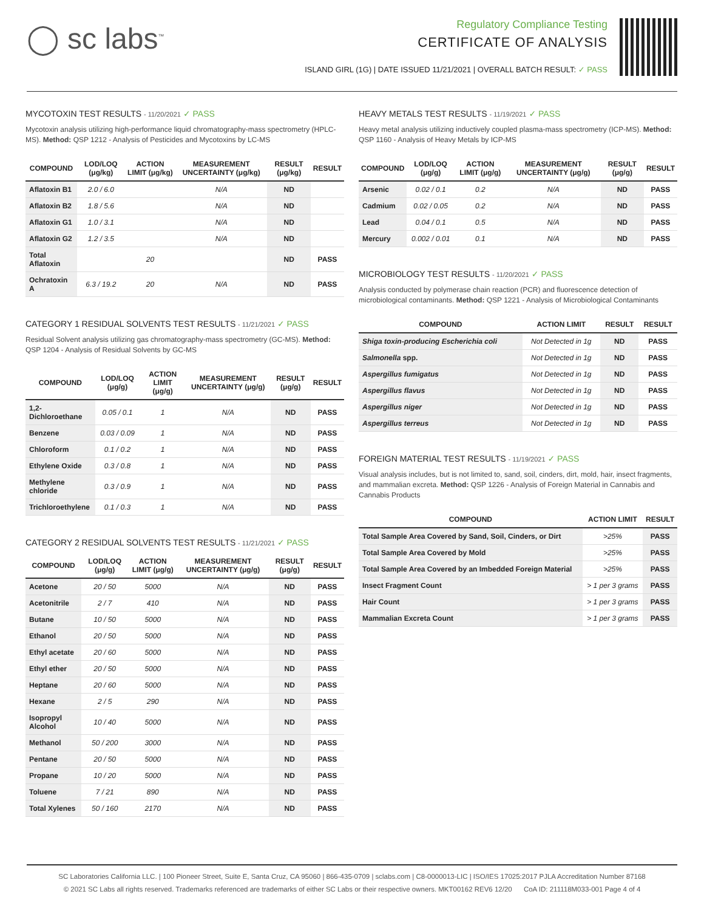◯ sc labs<sup>™</sup>
Regulatory Compliance Testing
CERTIFICATE OF ANALYSIS
ISLAND GIRL (1G) | DATE ISSUED 11/21/2021 | OVERALL BATCH RESULT: ✓ PASS
MYCOTOXIN TEST RESULTS - 11/20/2021 ✓ PASS
Mycotoxin analysis utilizing high-performance liquid chromatography-mass spectrometry (HPLC-MS). Method: QSP 1212 - Analysis of Pesticides and Mycotoxins by LC-MS
| COMPOUND | LOD/LOQ (μg/kg) | ACTION LIMIT (μg/kg) | MEASUREMENT UNCERTAINTY (μg/kg) | RESULT (μg/kg) | RESULT |
| --- | --- | --- | --- | --- | --- |
| Aflatoxin B1 | 2.0 / 6.0 | | N/A | ND | |
| Aflatoxin B2 | 1.8 / 5.6 | | N/A | ND | |
| Aflatoxin G1 | 1.0 / 3.1 | | N/A | ND | |
| Aflatoxin G2 | 1.2 / 3.5 | | N/A | ND | |
| Total Aflatoxin | | 20 | | ND | PASS |
| Ochratoxin A | 6.3 / 19.2 | 20 | N/A | ND | PASS |
CATEGORY 1 RESIDUAL SOLVENTS TEST RESULTS - 11/21/2021 ✓ PASS
Residual Solvent analysis utilizing gas chromatography-mass spectrometry (GC-MS). Method: QSP 1204 - Analysis of Residual Solvents by GC-MS
| COMPOUND | LOD/LOQ (μg/g) | ACTION LIMIT (μg/g) | MEASUREMENT UNCERTAINTY (μg/g) | RESULT (μg/g) | RESULT |
| --- | --- | --- | --- | --- | --- |
| 1,2-Dichloroethane | 0.05 / 0.1 | 1 | N/A | ND | PASS |
| Benzene | 0.03 / 0.09 | 1 | N/A | ND | PASS |
| Chloroform | 0.1 / 0.2 | 1 | N/A | ND | PASS |
| Ethylene Oxide | 0.3 / 0.8 | 1 | N/A | ND | PASS |
| Methylene chloride | 0.3 / 0.9 | 1 | N/A | ND | PASS |
| Trichloroethylene | 0.1 / 0.3 | 1 | N/A | ND | PASS |
CATEGORY 2 RESIDUAL SOLVENTS TEST RESULTS - 11/21/2021 ✓ PASS
| COMPOUND | LOD/LOQ (μg/g) | ACTION LIMIT (μg/g) | MEASUREMENT UNCERTAINTY (μg/g) | RESULT (μg/g) | RESULT |
| --- | --- | --- | --- | --- | --- |
| Acetone | 20 / 50 | 5000 | N/A | ND | PASS |
| Acetonitrile | 2 / 7 | 410 | N/A | ND | PASS |
| Butane | 10 / 50 | 5000 | N/A | ND | PASS |
| Ethanol | 20 / 50 | 5000 | N/A | ND | PASS |
| Ethyl acetate | 20 / 60 | 5000 | N/A | ND | PASS |
| Ethyl ether | 20 / 50 | 5000 | N/A | ND | PASS |
| Heptane | 20 / 60 | 5000 | N/A | ND | PASS |
| Hexane | 2 / 5 | 290 | N/A | ND | PASS |
| Isopropyl Alcohol | 10 / 40 | 5000 | N/A | ND | PASS |
| Methanol | 50 / 200 | 3000 | N/A | ND | PASS |
| Pentane | 20 / 50 | 5000 | N/A | ND | PASS |
| Propane | 10 / 20 | 5000 | N/A | ND | PASS |
| Toluene | 7 / 21 | 890 | N/A | ND | PASS |
| Total Xylenes | 50 / 160 | 2170 | N/A | ND | PASS |
HEAVY METALS TEST RESULTS - 11/19/2021 ✓ PASS
Heavy metal analysis utilizing inductively coupled plasma-mass spectrometry (ICP-MS). Method: QSP 1160 - Analysis of Heavy Metals by ICP-MS
| COMPOUND | LOD/LOQ (μg/g) | ACTION LIMIT (μg/g) | MEASUREMENT UNCERTAINTY (μg/g) | RESULT (μg/g) | RESULT |
| --- | --- | --- | --- | --- | --- |
| Arsenic | 0.02 / 0.1 | 0.2 | N/A | ND | PASS |
| Cadmium | 0.02 / 0.05 | 0.2 | N/A | ND | PASS |
| Lead | 0.04 / 0.1 | 0.5 | N/A | ND | PASS |
| Mercury | 0.002 / 0.01 | 0.1 | N/A | ND | PASS |
MICROBIOLOGY TEST RESULTS - 11/20/2021 ✓ PASS
Analysis conducted by polymerase chain reaction (PCR) and fluorescence detection of microbiological contaminants. Method: QSP 1221 - Analysis of Microbiological Contaminants
| COMPOUND | ACTION LIMIT | RESULT | RESULT |
| --- | --- | --- | --- |
| Shiga toxin-producing Escherichia coli | Not Detected in 1g | ND | PASS |
| Salmonella spp. | Not Detected in 1g | ND | PASS |
| Aspergillus fumigatus | Not Detected in 1g | ND | PASS |
| Aspergillus flavus | Not Detected in 1g | ND | PASS |
| Aspergillus niger | Not Detected in 1g | ND | PASS |
| Aspergillus terreus | Not Detected in 1g | ND | PASS |
FOREIGN MATERIAL TEST RESULTS - 11/19/2021 ✓ PASS
Visual analysis includes, but is not limited to, sand, soil, cinders, dirt, mold, hair, insect fragments, and mammalian excreta. Method: QSP 1226 - Analysis of Foreign Material in Cannabis and Cannabis Products
| COMPOUND | ACTION LIMIT | RESULT |
| --- | --- | --- |
| Total Sample Area Covered by Sand, Soil, Cinders, or Dirt | >25% | PASS |
| Total Sample Area Covered by Mold | >25% | PASS |
| Total Sample Area Covered by an Imbedded Foreign Material | >25% | PASS |
| Insect Fragment Count | > 1 per 3 grams | PASS |
| Hair Count | > 1 per 3 grams | PASS |
| Mammalian Excreta Count | > 1 per 3 grams | PASS |
SC Laboratories California LLC. | 100 Pioneer Street, Suite E, Santa Cruz, CA 95060 | 866-435-0709 | sclabs.com | C8-0000013-LIC | ISO/IES 17025:2017 PJLA Accreditation Number 87168
© 2021 SC Labs all rights reserved. Trademarks referenced are trademarks of either SC Labs or their respective owners. MKT00162 REV6 12/20 CoA ID: 211118M033-001 Page 4 of 4